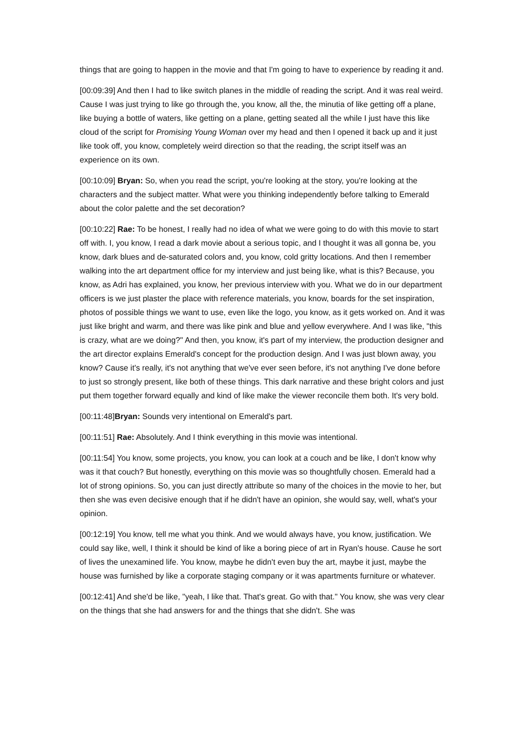things that are going to happen in the movie and that I'm going to have to experience by reading it and.
[00:09:39] And then I had to like switch planes in the middle of reading the script. And it was real weird. Cause I was just trying to like go through the, you know, all the, the minutia of like getting off a plane, like buying a bottle of waters, like getting on a plane, getting seated all the while I just have this like cloud of the script for Promising Young Woman over my head and then I opened it back up and it just like took off, you know, completely weird direction so that the reading, the script itself was an experience on its own.
[00:10:09] Bryan: So, when you read the script, you're looking at the story, you're looking at the characters and the subject matter. What were you thinking independently before talking to Emerald about the color palette and the set decoration?
[00:10:22] Rae: To be honest, I really had no idea of what we were going to do with this movie to start off with. I, you know, I read a dark movie about a serious topic, and I thought it was all gonna be, you know, dark blues and de-saturated colors and, you know, cold gritty locations. And then I remember walking into the art department office for my interview and just being like, what is this? Because, you know, as Adri has explained, you know, her previous interview with you. What we do in our department officers is we just plaster the place with reference materials, you know, boards for the set inspiration, photos of possible things we want to use, even like the logo, you know, as it gets worked on. And it was just like bright and warm, and there was like pink and blue and yellow everywhere. And I was like, "this is crazy, what are we doing?" And then, you know, it's part of my interview, the production designer and the art director explains Emerald's concept for the production design. And I was just blown away, you know? Cause it's really, it's not anything that we've ever seen before, it's not anything I've done before to just so strongly present, like both of these things. This dark narrative and these bright colors and just put them together forward equally and kind of like make the viewer reconcile them both. It's very bold.
[00:11:48]Bryan: Sounds very intentional on Emerald's part.
[00:11:51] Rae: Absolutely. And I think everything in this movie was intentional.
[00:11:54] You know, some projects, you know, you can look at a couch and be like, I don't know why was it that couch? But honestly, everything on this movie was so thoughtfully chosen. Emerald had a lot of strong opinions. So, you can just directly attribute so many of the choices in the movie to her, but then she was even decisive enough that if he didn't have an opinion, she would say, well, what's your opinion.
[00:12:19] You know, tell me what you think. And we would always have, you know, justification. We could say like, well, I think it should be kind of like a boring piece of art in Ryan's house. Cause he sort of lives the unexamined life. You know, maybe he didn't even buy the art, maybe it just, maybe the house was furnished by like a corporate staging company or it was apartments furniture or whatever.
[00:12:41] And she'd be like, "yeah, I like that. That's great. Go with that." You know, she was very clear on the things that she had answers for and the things that she didn't. She was